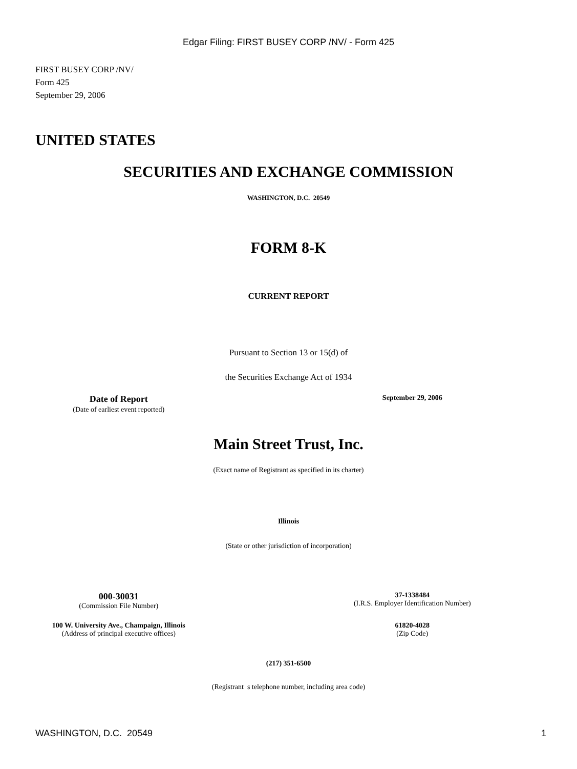Edgar Filing: FIRST BUSEY CORP /NV/ - Form 425
FIRST BUSEY CORP /NV/
Form 425
September 29, 2006
UNITED STATES
SECURITIES AND EXCHANGE COMMISSION
WASHINGTON, D.C. 20549
FORM 8-K
CURRENT REPORT
Pursuant to Section 13 or 15(d) of
the Securities Exchange Act of 1934
Date of Report
(Date of earliest event reported)
September 29, 2006
Main Street Trust, Inc.
(Exact name of Registrant as specified in its charter)
Illinois
(State or other jurisdiction of incorporation)
000-30031
(Commission File Number)
37-1338484
(I.R.S. Employer Identification Number)
100 W. University Ave., Champaign, Illinois
(Address of principal executive offices)
61820-4028
(Zip Code)
(217) 351-6500
(Registrant s telephone number, including area code)
WASHINGTON, D.C. 20549 1